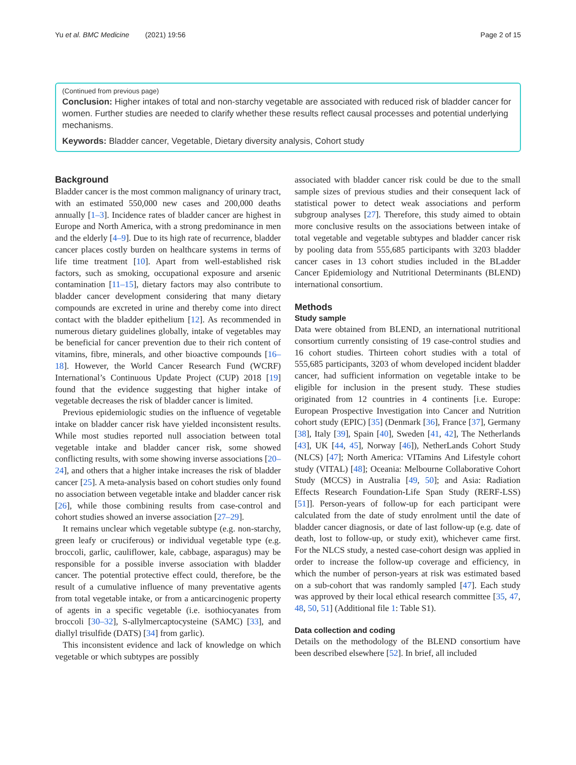Yu et al. BMC Medicine (2021) 19:56 Page 2 of 15
(Continued from previous page)
Conclusion: Higher intakes of total and non-starchy vegetable are associated with reduced risk of bladder cancer for women. Further studies are needed to clarify whether these results reflect causal processes and potential underlying mechanisms.
Keywords: Bladder cancer, Vegetable, Dietary diversity analysis, Cohort study
Background
Bladder cancer is the most common malignancy of urinary tract, with an estimated 550,000 new cases and 200,000 deaths annually [1–3]. Incidence rates of bladder cancer are highest in Europe and North America, with a strong predominance in men and the elderly [4–9]. Due to its high rate of recurrence, bladder cancer places costly burden on healthcare systems in terms of life time treatment [10]. Apart from well-established risk factors, such as smoking, occupational exposure and arsenic contamination [11–15], dietary factors may also contribute to bladder cancer development considering that many dietary compounds are excreted in urine and thereby come into direct contact with the bladder epithelium [12]. As recommended in numerous dietary guidelines globally, intake of vegetables may be beneficial for cancer prevention due to their rich content of vitamins, fibre, minerals, and other bioactive compounds [16–18]. However, the World Cancer Research Fund (WCRF) International’s Continuous Update Project (CUP) 2018 [19] found that the evidence suggesting that higher intake of vegetable decreases the risk of bladder cancer is limited.
Previous epidemiologic studies on the influence of vegetable intake on bladder cancer risk have yielded inconsistent results. While most studies reported null association between total vegetable intake and bladder cancer risk, some showed conflicting results, with some showing inverse associations [20–24], and others that a higher intake increases the risk of bladder cancer [25]. A meta-analysis based on cohort studies only found no association between vegetable intake and bladder cancer risk [26], while those combining results from case-control and cohort studies showed an inverse association [27–29].
It remains unclear which vegetable subtype (e.g. non-starchy, green leafy or cruciferous) or individual vegetable type (e.g. broccoli, garlic, cauliflower, kale, cabbage, asparagus) may be responsible for a possible inverse association with bladder cancer. The potential protective effect could, therefore, be the result of a cumulative influence of many preventative agents from total vegetable intake, or from a anticarcinogenic property of agents in a specific vegetable (i.e. isothiocyanates from broccoli [30–32], S-allylmercaptocysteine (SAMC) [33], and diallyl trisulfide (DATS) [34] from garlic).
This inconsistent evidence and lack of knowledge on which vegetable or which subtypes are possibly
associated with bladder cancer risk could be due to the small sample sizes of previous studies and their consequent lack of statistical power to detect weak associations and perform subgroup analyses [27]. Therefore, this study aimed to obtain more conclusive results on the associations between intake of total vegetable and vegetable subtypes and bladder cancer risk by pooling data from 555,685 participants with 3203 bladder cancer cases in 13 cohort studies included in the BLadder Cancer Epidemiology and Nutritional Determinants (BLEND) international consortium.
Methods
Study sample
Data were obtained from BLEND, an international nutritional consortium currently consisting of 19 case-control studies and 16 cohort studies. Thirteen cohort studies with a total of 555,685 participants, 3203 of whom developed incident bladder cancer, had sufficient information on vegetable intake to be eligible for inclusion in the present study. These studies originated from 12 countries in 4 continents [i.e. Europe: European Prospective Investigation into Cancer and Nutrition cohort study (EPIC) [35] (Denmark [36], France [37], Germany [38], Italy [39], Spain [40], Sweden [41, 42], The Netherlands [43], UK [44, 45], Norway [46]), NetherLands Cohort Study (NLCS) [47]; North America: VITamins And Lifestyle cohort study (VITAL) [48]; Oceania: Melbourne Collaborative Cohort Study (MCCS) in Australia [49, 50]; and Asia: Radiation Effects Research Foundation-Life Span Study (RERF-LSS) [51]]. Person-years of follow-up for each participant were calculated from the date of study enrolment until the date of bladder cancer diagnosis, or date of last follow-up (e.g. date of death, lost to follow-up, or study exit), whichever came first. For the NLCS study, a nested case-cohort design was applied in order to increase the follow-up coverage and efficiency, in which the number of person-years at risk was estimated based on a sub-cohort that was randomly sampled [47]. Each study was approved by their local ethical research committee [35, 47, 48, 50, 51] (Additional file 1: Table S1).
Data collection and coding
Details on the methodology of the BLEND consortium have been described elsewhere [52]. In brief, all included